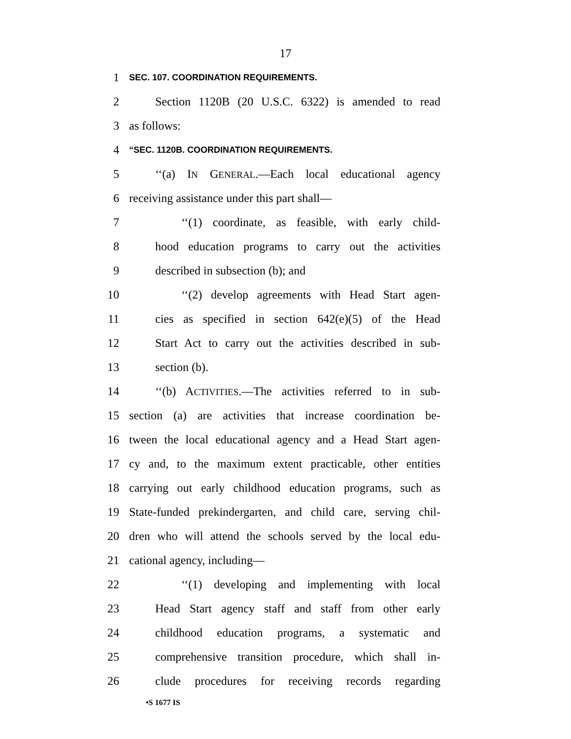17
1
SEC. 107. COORDINATION REQUIREMENTS.
2 Section 1120B (20 U.S.C. 6322) is amended to read
3 as follows:
4
“SEC. 1120B. COORDINATION REQUIREMENTS.
5 ‘‘(a) IN GENERAL.—Each local educational agency
6 receiving assistance under this part shall—
7 ‘‘(1) coordinate, as feasible, with early child-
8 hood education programs to carry out the activities
9 described in subsection (b); and
10 ‘‘(2) develop agreements with Head Start agen-
11 cies as specified in section 642(e)(5) of the Head
12 Start Act to carry out the activities described in sub-
13 section (b).
14 ‘‘(b) ACTIVITIES.—The activities referred to in sub-
15 section (a) are activities that increase coordination be-
16 tween the local educational agency and a Head Start agen-
17 cy and, to the maximum extent practicable, other entities
18 carrying out early childhood education programs, such as
19 State-funded prekindergarten, and child care, serving chil-
20 dren who will attend the schools served by the local edu-
21 cational agency, including—
22 ‘‘(1) developing and implementing with local
23 Head Start agency staff and staff from other early
24 childhood education programs, a systematic and
25 comprehensive transition procedure, which shall in-
26 clude procedures for receiving records regarding
•S 1677 IS